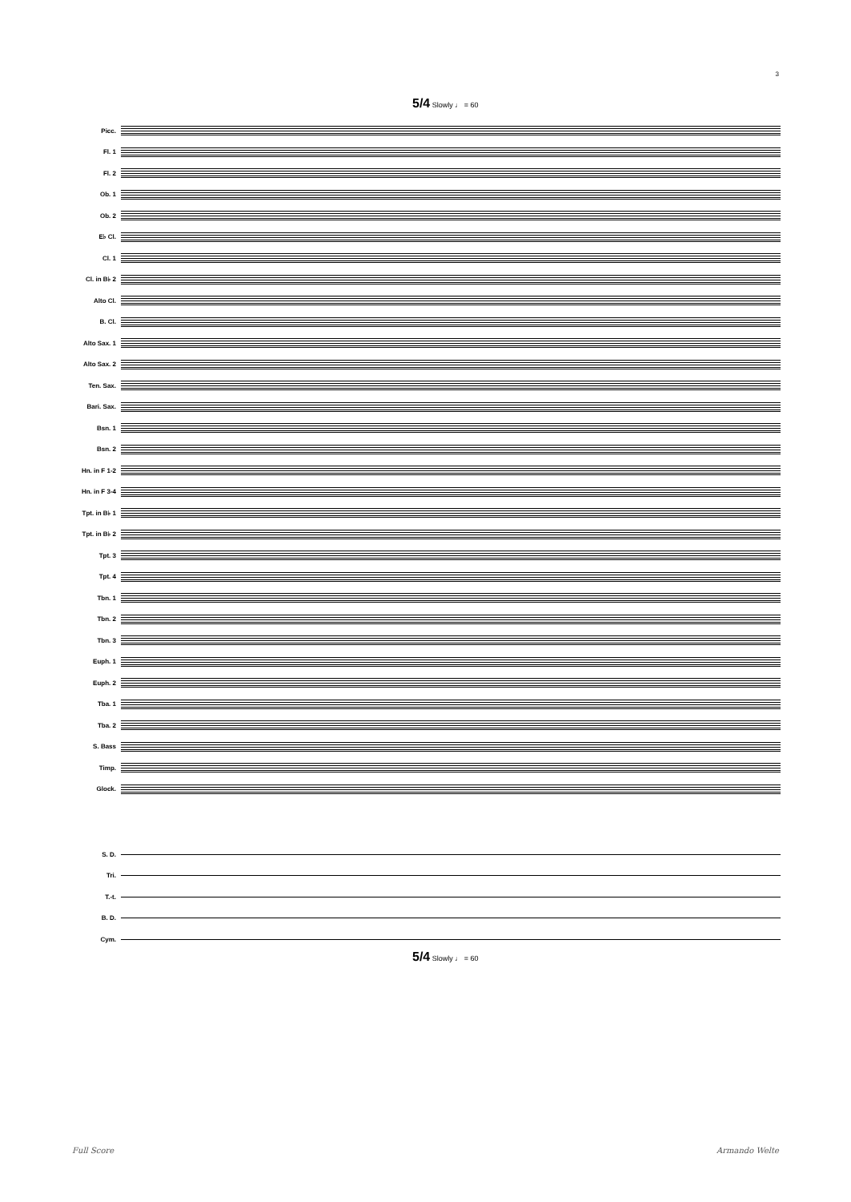3
5/4 Slowly ♩ = 60
Picc.
Fl. 1
Fl. 2
Ob. 1
Ob. 2
E♭ Cl.
Cl. 1
Cl. in B♭ 2
Alto Cl.
B. Cl.
Alto Sax. 1
Alto Sax. 2
Ten. Sax.
Bari. Sax.
Bsn. 1
Bsn. 2
Hn. in F 1-2
Hn. in F 3-4
Tpt. in B♭ 1
Tpt. in B♭ 2
Tpt. 3
Tpt. 4
Tbn. 1
Tbn. 2
Tbn. 3
Euph. 1
Euph. 2
Tba. 1
Tba. 2
S. Bass
Timp.
Glock.
S. D.
Tri.
T.-t.
B. D.
Cym.
5/4 Slowly ♩ = 60
Full Score Armando Welte